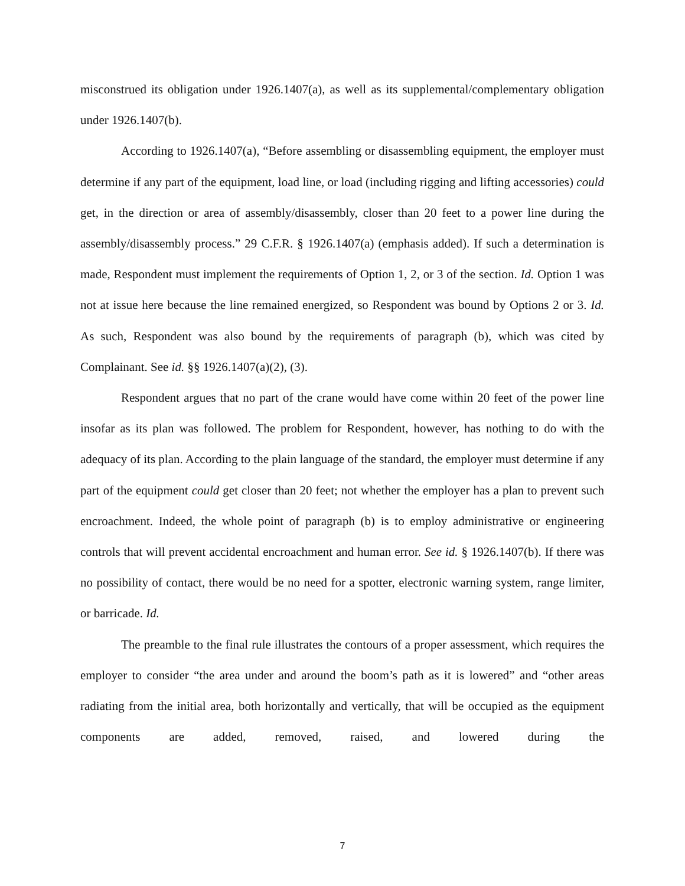misconstrued its obligation under 1926.1407(a), as well as its supplemental/complementary obligation under 1926.1407(b).
According to 1926.1407(a), “Before assembling or disassembling equipment, the employer must determine if any part of the equipment, load line, or load (including rigging and lifting accessories) could get, in the direction or area of assembly/disassembly, closer than 20 feet to a power line during the assembly/disassembly process.” 29 C.F.R. § 1926.1407(a) (emphasis added). If such a determination is made, Respondent must implement the requirements of Option 1, 2, or 3 of the section. Id. Option 1 was not at issue here because the line remained energized, so Respondent was bound by Options 2 or 3. Id. As such, Respondent was also bound by the requirements of paragraph (b), which was cited by Complainant. See id. §§ 1926.1407(a)(2), (3).
Respondent argues that no part of the crane would have come within 20 feet of the power line insofar as its plan was followed. The problem for Respondent, however, has nothing to do with the adequacy of its plan. According to the plain language of the standard, the employer must determine if any part of the equipment could get closer than 20 feet; not whether the employer has a plan to prevent such encroachment. Indeed, the whole point of paragraph (b) is to employ administrative or engineering controls that will prevent accidental encroachment and human error. See id. § 1926.1407(b). If there was no possibility of contact, there would be no need for a spotter, electronic warning system, range limiter, or barricade. Id.
The preamble to the final rule illustrates the contours of a proper assessment, which requires the employer to consider “the area under and around the boom’s path as it is lowered” and “other areas radiating from the initial area, both horizontally and vertically, that will be occupied as the equipment components are added, removed, raised, and lowered during the
7